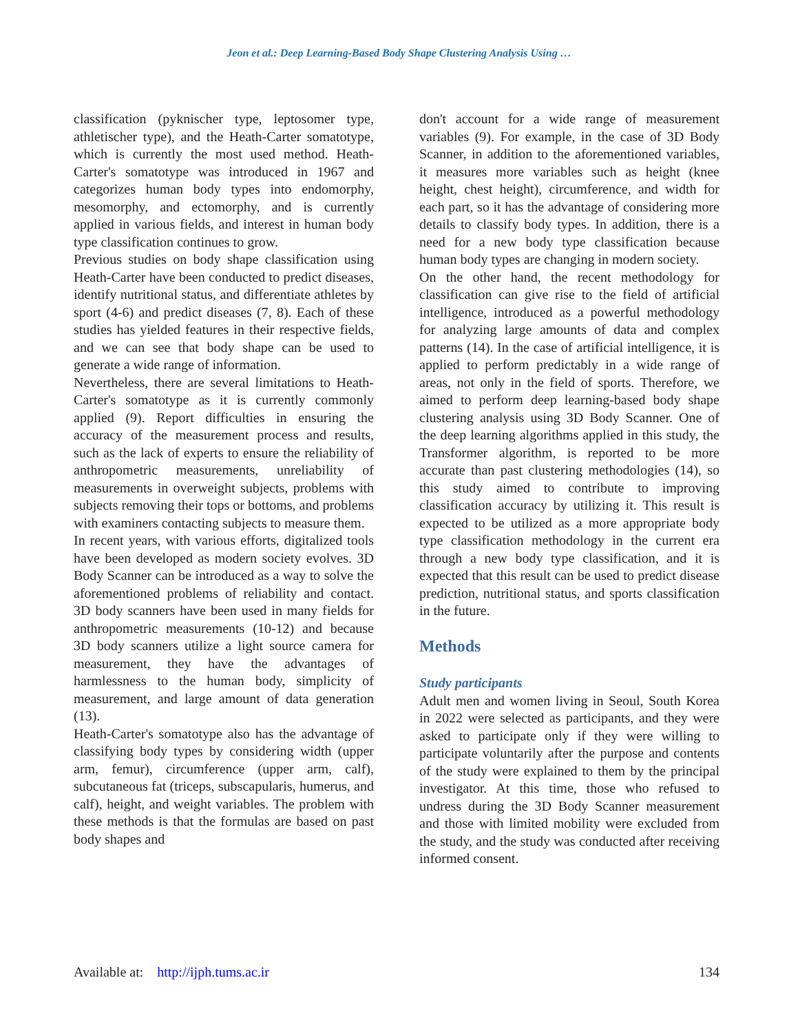Jeon et al.: Deep Learning-Based Body Shape Clustering Analysis Using …
classification (pyknischer type, leptosomer type, athletischer type), and the Heath-Carter somatotype, which is currently the most used method. Heath-Carter's somatotype was introduced in 1967 and categorizes human body types into endomorphy, mesomorphy, and ectomorphy, and is currently applied in various fields, and interest in human body type classification continues to grow.
Previous studies on body shape classification using Heath-Carter have been conducted to predict diseases, identify nutritional status, and differentiate athletes by sport (4-6) and predict diseases (7, 8). Each of these studies has yielded features in their respective fields, and we can see that body shape can be used to generate a wide range of information.
Nevertheless, there are several limitations to Heath-Carter's somatotype as it is currently commonly applied (9). Report difficulties in ensuring the accuracy of the measurement process and results, such as the lack of experts to ensure the reliability of anthropometric measurements, unreliability of measurements in overweight subjects, problems with subjects removing their tops or bottoms, and problems with examiners contacting subjects to measure them.
In recent years, with various efforts, digitalized tools have been developed as modern society evolves. 3D Body Scanner can be introduced as a way to solve the aforementioned problems of reliability and contact. 3D body scanners have been used in many fields for anthropometric measurements (10-12) and because 3D body scanners utilize a light source camera for measurement, they have the advantages of harmlessness to the human body, simplicity of measurement, and large amount of data generation (13).
Heath-Carter's somatotype also has the advantage of classifying body types by considering width (upper arm, femur), circumference (upper arm, calf), subcutaneous fat (triceps, subscapularis, humerus, and calf), height, and weight variables. The problem with these methods is that the formulas are based on past body shapes and
don't account for a wide range of measurement variables (9). For example, in the case of 3D Body Scanner, in addition to the aforementioned variables, it measures more variables such as height (knee height, chest height), circumference, and width for each part, so it has the advantage of considering more details to classify body types. In addition, there is a need for a new body type classification because human body types are changing in modern society.
On the other hand, the recent methodology for classification can give rise to the field of artificial intelligence, introduced as a powerful methodology for analyzing large amounts of data and complex patterns (14). In the case of artificial intelligence, it is applied to perform predictably in a wide range of areas, not only in the field of sports. Therefore, we aimed to perform deep learning-based body shape clustering analysis using 3D Body Scanner. One of the deep learning algorithms applied in this study, the Transformer algorithm, is reported to be more accurate than past clustering methodologies (14), so this study aimed to contribute to improving classification accuracy by utilizing it. This result is expected to be utilized as a more appropriate body type classification methodology in the current era through a new body type classification, and it is expected that this result can be used to predict disease prediction, nutritional status, and sports classification in the future.
Methods
Study participants
Adult men and women living in Seoul, South Korea in 2022 were selected as participants, and they were asked to participate only if they were willing to participate voluntarily after the purpose and contents of the study were explained to them by the principal investigator. At this time, those who refused to undress during the 3D Body Scanner measurement and those with limited mobility were excluded from the study, and the study was conducted after receiving informed consent.
Available at: http://ijph.tums.ac.ir 134